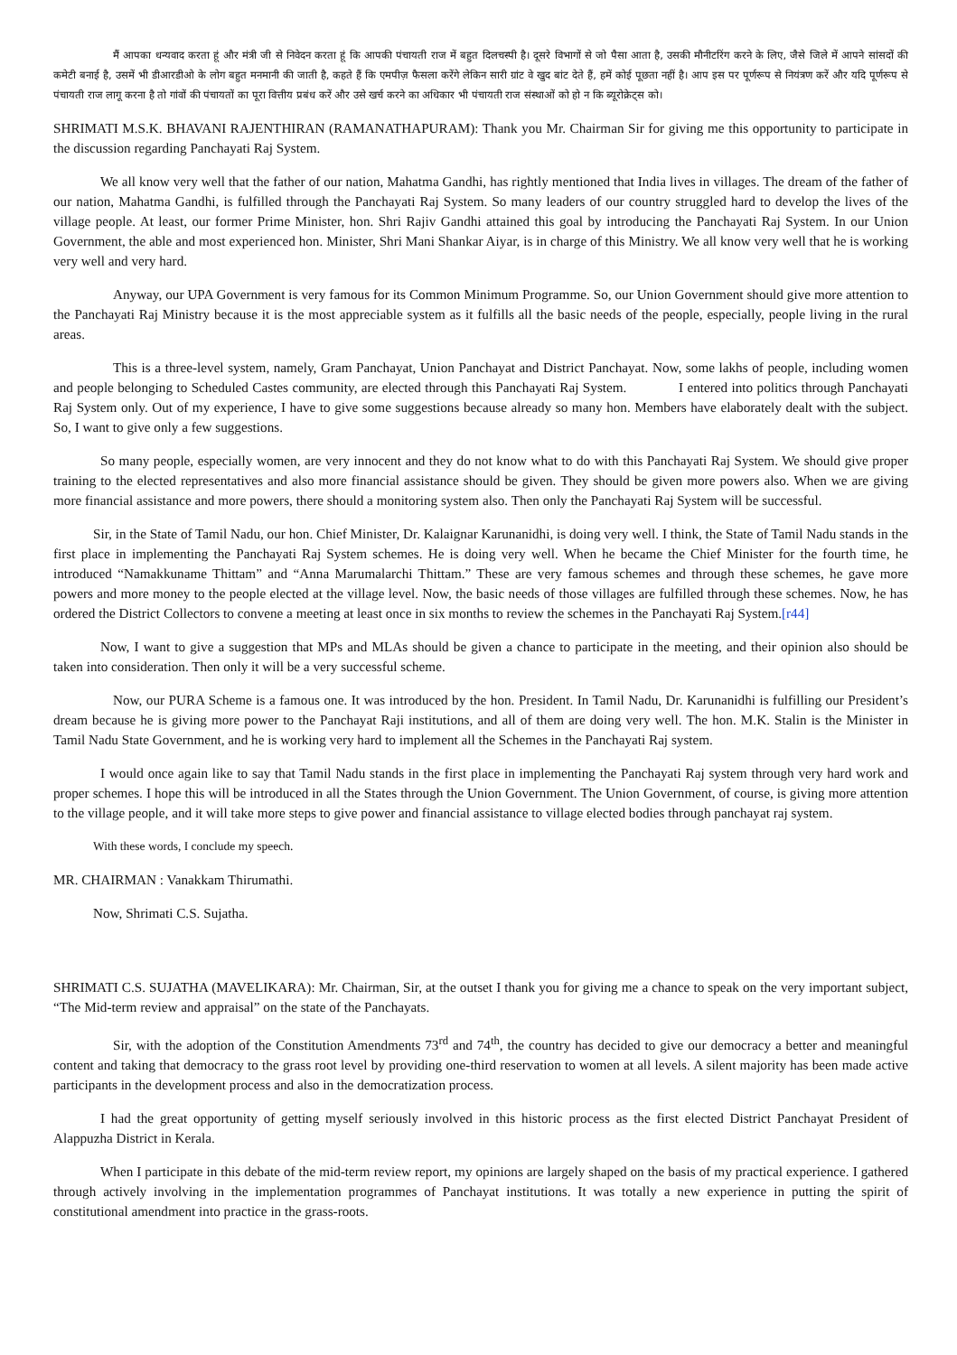मैं आपका धन्यवाद करता हूं और मंत्री जी से निवेदन करता हूं कि आपकी पंचायती राज में बहुत दिलचस्पी है। दूसरे विभागों से जो पैसा आता है, उसकी मौनीटरिंग करने के लिए, जैसे जिले में आपने सांसदों की कमेटी बनाई है, उसमें भी डीआरडीओ के लोग बहुत मनमानी की जाती है, कहते हैं कि एमपीज़ फैसला करेंगे लेकिन सारी ग्रांट वे खुद बांट देते हैं, हमें कोई पूछता नहीं है। आप इस पर पूर्णरूप से नियंत्रण करें और यदि पूर्णरूप से पंचायती राज लागू करना है तो गांवों की पंचायतों का पूरा वित्तीय प्रबंध करें और उसे खर्च करने का अधिकार भी पंचायती राज संस्थाओं को हो न कि ब्यूरोक्रेट्स को।
SHRIMATI M.S.K. BHAVANI RAJENTHIRAN (RAMANATHAPURAM): Thank you Mr. Chairman Sir for giving me this opportunity to participate in the discussion regarding Panchayati Raj System.
We all know very well that the father of our nation, Mahatma Gandhi, has rightly mentioned that India lives in villages. The dream of the father of our nation, Mahatma Gandhi, is fulfilled through the Panchayati Raj System. So many leaders of our country struggled hard to develop the lives of the village people. At least, our former Prime Minister, hon. Shri Rajiv Gandhi attained this goal by introducing the Panchayati Raj System. In our Union Government, the able and most experienced hon. Minister, Shri Mani Shankar Aiyar, is in charge of this Ministry. We all know very well that he is working very well and very hard.
Anyway, our UPA Government is very famous for its Common Minimum Programme. So, our Union Government should give more attention to the Panchayati Raj Ministry because it is the most appreciable system as it fulfills all the basic needs of the people, especially, people living in the rural areas.
This is a three-level system, namely, Gram Panchayat, Union Panchayat and District Panchayat. Now, some lakhs of people, including women and people belonging to Scheduled Castes community, are elected through this Panchayati Raj System. I entered into politics through Panchayati Raj System only. Out of my experience, I have to give some suggestions because already so many hon. Members have elaborately dealt with the subject. So, I want to give only a few suggestions.
So many people, especially women, are very innocent and they do not know what to do with this Panchayati Raj System. We should give proper training to the elected representatives and also more financial assistance should be given. They should be given more powers also. When we are giving more financial assistance and more powers, there should a monitoring system also. Then only the Panchayati Raj System will be successful.
Sir, in the State of Tamil Nadu, our hon. Chief Minister, Dr. Kalaignar Karunanidhi, is doing very well. I think, the State of Tamil Nadu stands in the first place in implementing the Panchayati Raj System schemes. He is doing very well. When he became the Chief Minister for the fourth time, he introduced “Namakkuname Thittam” and “Anna Marumalarchi Thittam.” These are very famous schemes and through these schemes, he gave more powers and more money to the people elected at the village level. Now, the basic needs of those villages are fulfilled through these schemes. Now, he has ordered the District Collectors to convene a meeting at least once in six months to review the schemes in the Panchayati Raj System.[r44]
Now, I want to give a suggestion that MPs and MLAs should be given a chance to participate in the meeting, and their opinion also should be taken into consideration. Then only it will be a very successful scheme.
Now, our PURA Scheme is a famous one. It was introduced by the hon. President. In Tamil Nadu, Dr. Karunanidhi is fulfilling our President’s dream because he is giving more power to the Panchayat Raji institutions, and all of them are doing very well. The hon. M.K. Stalin is the Minister in Tamil Nadu State Government, and he is working very hard to implement all the Schemes in the Panchayati Raj system.
I would once again like to say that Tamil Nadu stands in the first place in implementing the Panchayati Raj system through very hard work and proper schemes. I hope this will be introduced in all the States through the Union Government. The Union Government, of course, is giving more attention to the village people, and it will take more steps to give power and financial assistance to village elected bodies through panchayat raj system.
With these words, I conclude my speech.
MR. CHAIRMAN : Vanakkam Thirumathi.
Now, Shrimati C.S. Sujatha.
SHRIMATI C.S. SUJATHA (MAVELIKARA): Mr. Chairman, Sir, at the outset I thank you for giving me a chance to speak on the very important subject, “The Mid-term review and appraisal” on the state of the Panchayats.
Sir, with the adoption of the Constitution Amendments 73<sup>rd</sup> and 74<sup>th</sup>, the country has decided to give our democracy a better and meaningful content and taking that democracy to the grass root level by providing one-third reservation to women at all levels. A silent majority has been made active participants in the development process and also in the democratization process.
I had the great opportunity of getting myself seriously involved in this historic process as the first elected District Panchayat President of Alappuzha District in Kerala.
When I participate in this debate of the mid-term review report, my opinions are largely shaped on the basis of my practical experience. I gathered through actively involving in the implementation programmes of Panchayat institutions. It was totally a new experience in putting the spirit of constitutional amendment into practice in the grass-roots.